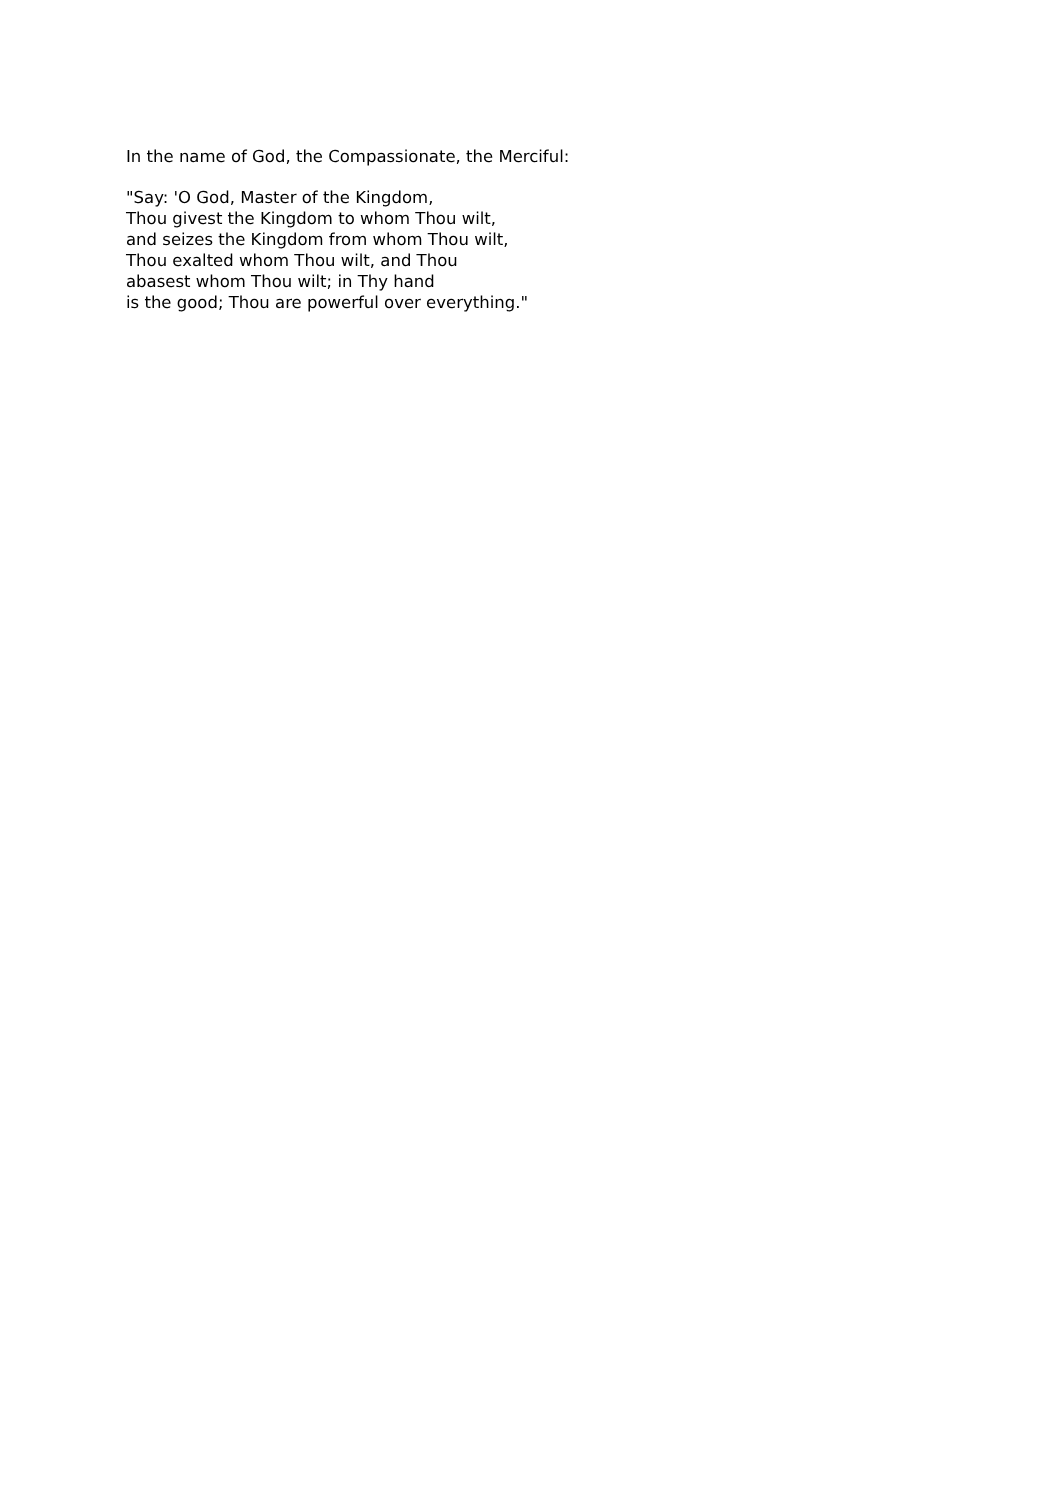In the name of God, the Compassionate, the Merciful:
"Say: 'O God, Master of the Kingdom,
Thou givest the Kingdom to whom Thou wilt,
and seizes the Kingdom from whom Thou wilt,
Thou exalted whom Thou wilt, and Thou
abasest whom Thou wilt; in Thy hand
is the good; Thou are powerful over everything."